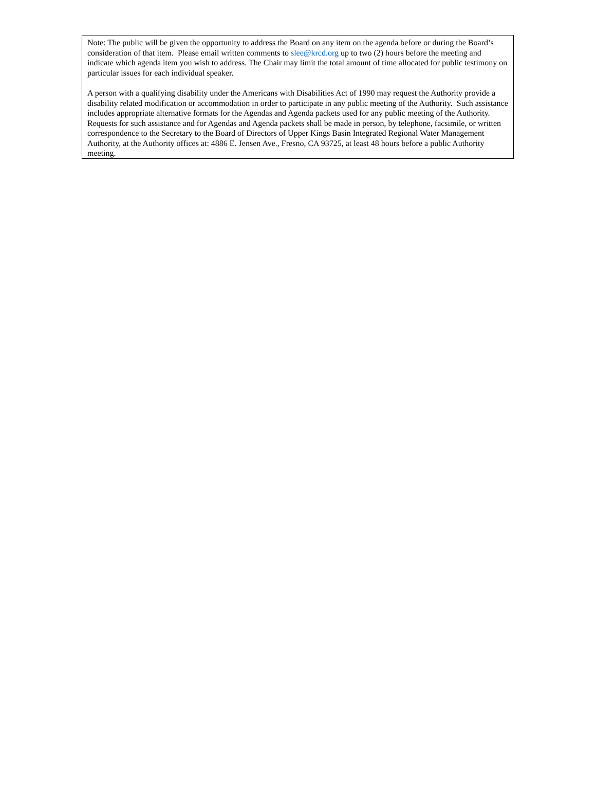Note: The public will be given the opportunity to address the Board on any item on the agenda before or during the Board’s consideration of that item. Please email written comments to slee@krcd.org up to two (2) hours before the meeting and indicate which agenda item you wish to address. The Chair may limit the total amount of time allocated for public testimony on particular issues for each individual speaker.
A person with a qualifying disability under the Americans with Disabilities Act of 1990 may request the Authority provide a disability related modification or accommodation in order to participate in any public meeting of the Authority. Such assistance includes appropriate alternative formats for the Agendas and Agenda packets used for any public meeting of the Authority. Requests for such assistance and for Agendas and Agenda packets shall be made in person, by telephone, facsimile, or written correspondence to the Secretary to the Board of Directors of Upper Kings Basin Integrated Regional Water Management Authority, at the Authority offices at: 4886 E. Jensen Ave., Fresno, CA 93725, at least 48 hours before a public Authority meeting.